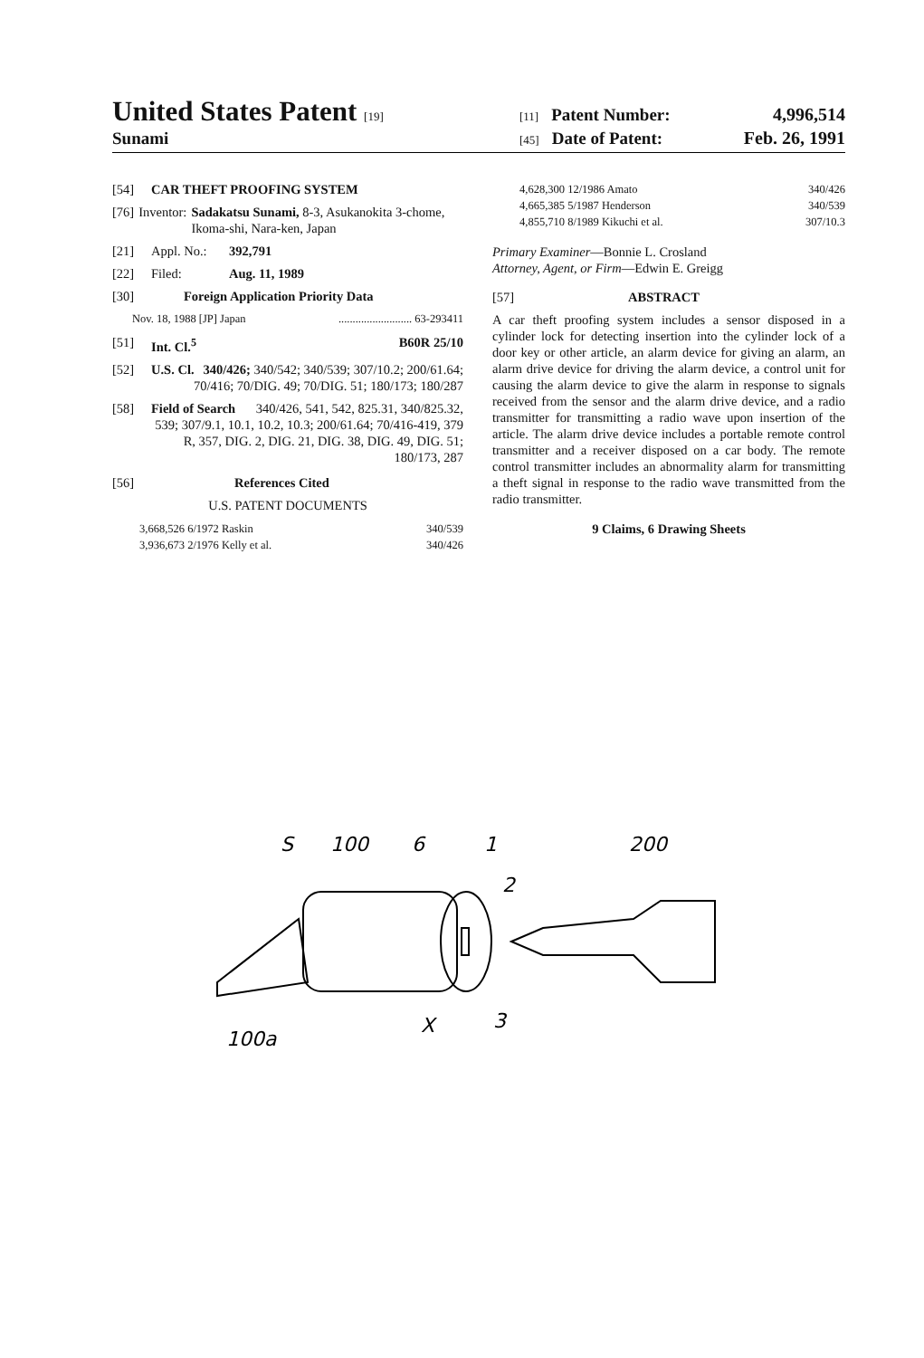United States Patent [19] [11] Patent Number: 4,996,514
Sunami
[45] Date of Patent: Feb. 26, 1991
[54] CAR THEFT PROOFING SYSTEM
[76] Inventor: Sadakatsu Sunami, 8-3, Asukanokita 3-chome, Ikoma-shi, Nara-ken, Japan
[21] Appl. No.: 392,791
[22] Filed: Aug. 11, 1989
[30] Foreign Application Priority Data
Nov. 18, 1988 [JP] Japan.......................... 63-293411
[51] Int. Cl.<sup>5</sup> B60R 25/10
[52] U.S. Cl. 340/426; 340/542; 340/539; 307/10.2; 200/61.64; 70/416; 70/DIG. 49; 70/DIG. 51; 180/173; 180/287
[58] Field of Search 340/426, 541, 542, 825.31, 340/825.32, 539; 307/9.1, 10.1, 10.2, 10.3; 200/61.64; 70/416-419, 379 R, 357, DIG. 2, DIG. 21, DIG. 38, DIG. 49, DIG. 51; 180/173, 287
[56] References Cited
U.S. PATENT DOCUMENTS
3,668,526 6/1972 Raskin 340/539
3,936,673 2/1976 Kelly et al. 340/426
4,628,300 12/1986 Amato 340/426
4,665,385 5/1987 Henderson 340/539
4,855,710 8/1989 Kikuchi et al. 307/10.3
Primary Examiner—Bonnie L. Crosland
Attorney, Agent, or Firm—Edwin E. Greigg
[57] ABSTRACT
A car theft proofing system includes a sensor disposed in a cylinder lock for detecting insertion into the cylinder lock of a door key or other article, an alarm device for giving an alarm, an alarm drive device for driving the alarm device, a control unit for causing the alarm device to give the alarm in response to signals received from the sensor and the alarm drive device, and a radio transmitter for transmitting a radio wave upon insertion of the article. The alarm drive device includes a portable remote control transmitter and a receiver disposed on a car body. The remote control transmitter includes an abnormality alarm for transmitting a theft signal in response to the radio wave transmitted from the radio transmitter.
9 Claims, 6 Drawing Sheets
S
100
6
1
2
3
X
200
100a